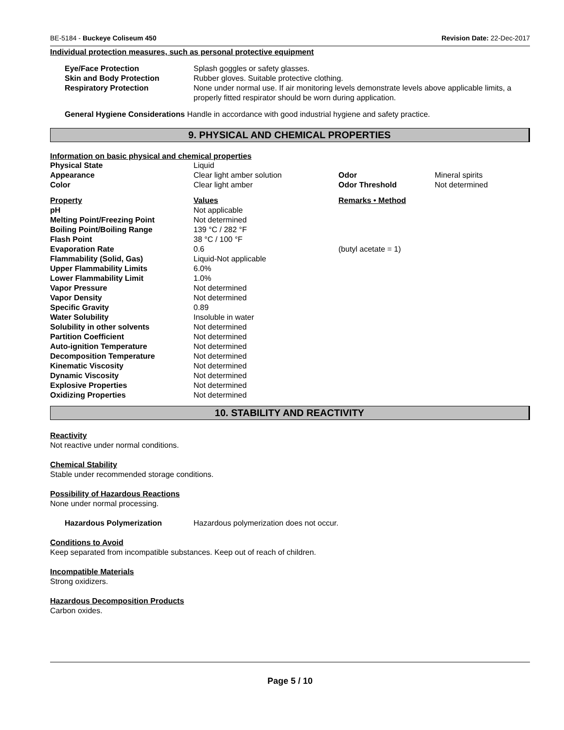BE-5184 - Buckeye Coliseum 450 Revision Date: 22-Dec-2017
Individual protection measures, such as personal protective equipment
| Eye/Face Protection | Splash goggles or safety glasses. |
| Skin and Body Protection | Rubber gloves. Suitable protective clothing. |
| Respiratory Protection | None under normal use. If air monitoring levels demonstrate levels above applicable limits, a properly fitted respirator should be worn during application. |
General Hygiene Considerations Handle in accordance with good industrial hygiene and safety practice.
9. PHYSICAL AND CHEMICAL PROPERTIES
Information on basic physical and chemical properties
| Physical State | Liquid | | |
| Appearance | Clear light amber solution | Odor | Mineral spirits |
| Color | Clear light amber | Odor Threshold | Not determined |
| Property | Values | Remarks • Method | |
| pH | Not applicable | | |
| Melting Point/Freezing Point | Not determined | | |
| Boiling Point/Boiling Range | 139 °C / 282 °F | | |
| Flash Point | 38 °C / 100 °F | | |
| Evaporation Rate | 0.6 | (butyl acetate = 1) | |
| Flammability (Solid, Gas) | Liquid-Not applicable | | |
| Upper Flammability Limits | 6.0% | | |
| Lower Flammability Limit | 1.0% | | |
| Vapor Pressure | Not determined | | |
| Vapor Density | Not determined | | |
| Specific Gravity | 0.89 | | |
| Water Solubility | Insoluble in water | | |
| Solubility in other solvents | Not determined | | |
| Partition Coefficient | Not determined | | |
| Auto-ignition Temperature | Not determined | | |
| Decomposition Temperature | Not determined | | |
| Kinematic Viscosity | Not determined | | |
| Dynamic Viscosity | Not determined | | |
| Explosive Properties | Not determined | | |
| Oxidizing Properties | Not determined | | |
10. STABILITY AND REACTIVITY
Reactivity
Not reactive under normal conditions.
Chemical Stability
Stable under recommended storage conditions.
Possibility of Hazardous Reactions
None under normal processing.
Hazardous Polymerization Hazardous polymerization does not occur.
Conditions to Avoid
Keep separated from incompatible substances. Keep out of reach of children.
Incompatible Materials
Strong oxidizers.
Hazardous Decomposition Products
Carbon oxides.
Page 5 / 10